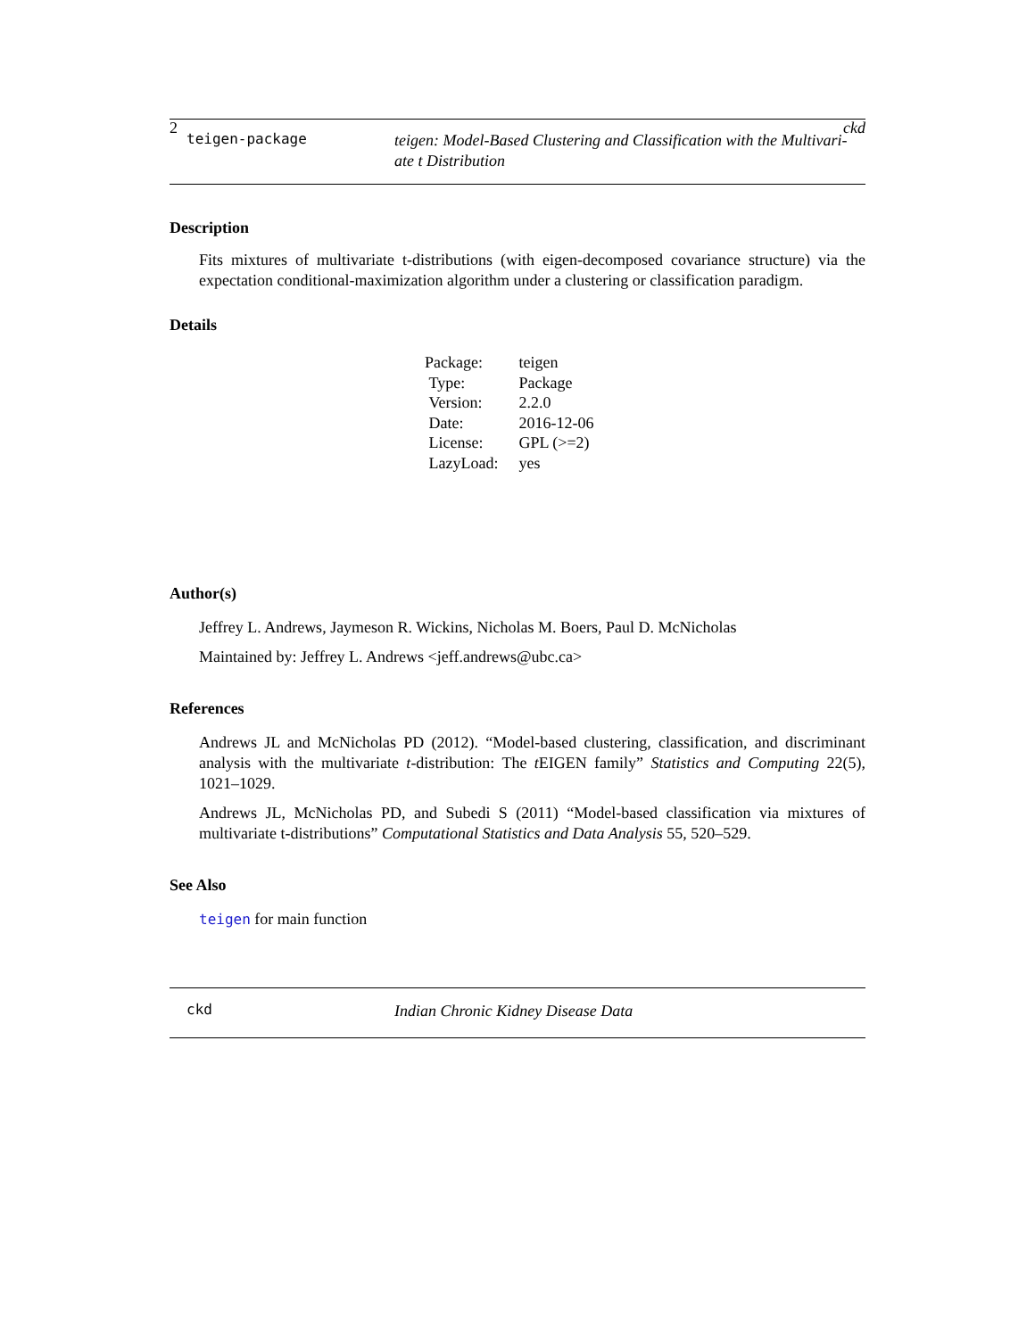2 ckd
teigen-package
teigen: Model-Based Clustering and Classification with the Multivari-ate t Distribution
Description
Fits mixtures of multivariate t-distributions (with eigen-decomposed covariance structure) via the expectation conditional-maximization algorithm under a clustering or classification paradigm.
Details
| Package: | teigen |
| Type: | Package |
| Version: | 2.2.0 |
| Date: | 2016-12-06 |
| License: | GPL (>=2) |
| LazyLoad: | yes |
Author(s)
Jeffrey L. Andrews, Jaymeson R. Wickins, Nicholas M. Boers, Paul D. McNicholas
Maintained by: Jeffrey L. Andrews <jeff.andrews@ubc.ca>
References
Andrews JL and McNicholas PD (2012). “Model-based clustering, classification, and discriminant analysis with the multivariate t-distribution: The t EIGEN family” Statistics and Computing 22(5), 1021–1029.
Andrews JL, McNicholas PD, and Subedi S (2011) “Model-based classification via mixtures of multivariate t-distributions” Computational Statistics and Data Analysis 55, 520–529.
See Also
teigen for main function
ckd
Indian Chronic Kidney Disease Data